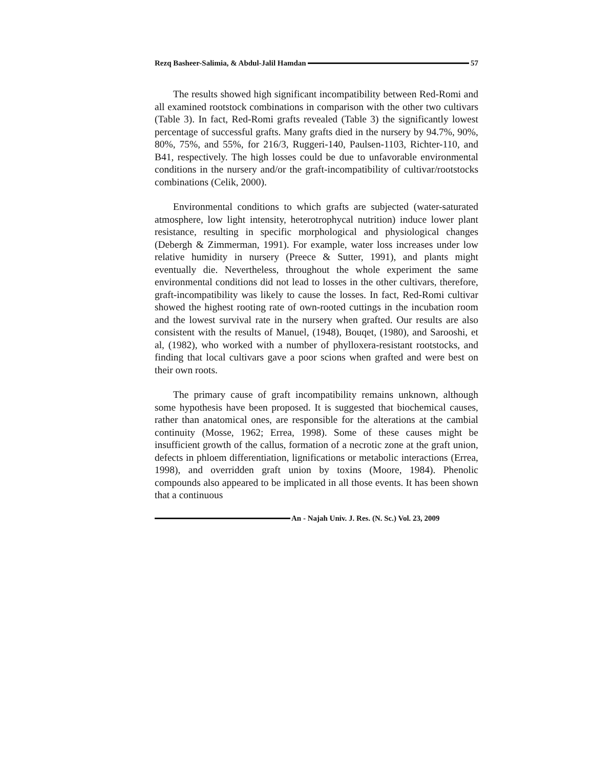Rezq Basheer-Salimia, & Abdul-Jalil Hamdan 57
The results showed high significant incompatibility between Red-Romi and all examined rootstock combinations in comparison with the other two cultivars (Table 3). In fact, Red-Romi grafts revealed (Table 3) the significantly lowest percentage of successful grafts. Many grafts died in the nursery by 94.7%, 90%, 80%, 75%, and 55%, for 216/3, Ruggeri-140, Paulsen-1103, Richter-110, and B41, respectively. The high losses could be due to unfavorable environmental conditions in the nursery and/or the graft-incompatibility of cultivar/rootstocks combinations (Celik, 2000).
Environmental conditions to which grafts are subjected (water-saturated atmosphere, low light intensity, heterotrophycal nutrition) induce lower plant resistance, resulting in specific morphological and physiological changes (Debergh & Zimmerman, 1991). For example, water loss increases under low relative humidity in nursery (Preece & Sutter, 1991), and plants might eventually die. Nevertheless, throughout the whole experiment the same environmental conditions did not lead to losses in the other cultivars, therefore, graft-incompatibility was likely to cause the losses. In fact, Red-Romi cultivar showed the highest rooting rate of own-rooted cuttings in the incubation room and the lowest survival rate in the nursery when grafted. Our results are also consistent with the results of Manuel, (1948), Bouqet, (1980), and Sarooshi, et al, (1982), who worked with a number of phylloxera-resistant rootstocks, and finding that local cultivars gave a poor scions when grafted and were best on their own roots.
The primary cause of graft incompatibility remains unknown, although some hypothesis have been proposed. It is suggested that biochemical causes, rather than anatomical ones, are responsible for the alterations at the cambial continuity (Mosse, 1962; Errea, 1998). Some of these causes might be insufficient growth of the callus, formation of a necrotic zone at the graft union, defects in phloem differentiation, lignifications or metabolic interactions (Errea, 1998), and overridden graft union by toxins (Moore, 1984). Phenolic compounds also appeared to be implicated in all those events. It has been shown that a continuous
An - Najah Univ. J. Res. (N. Sc.) Vol. 23, 2009